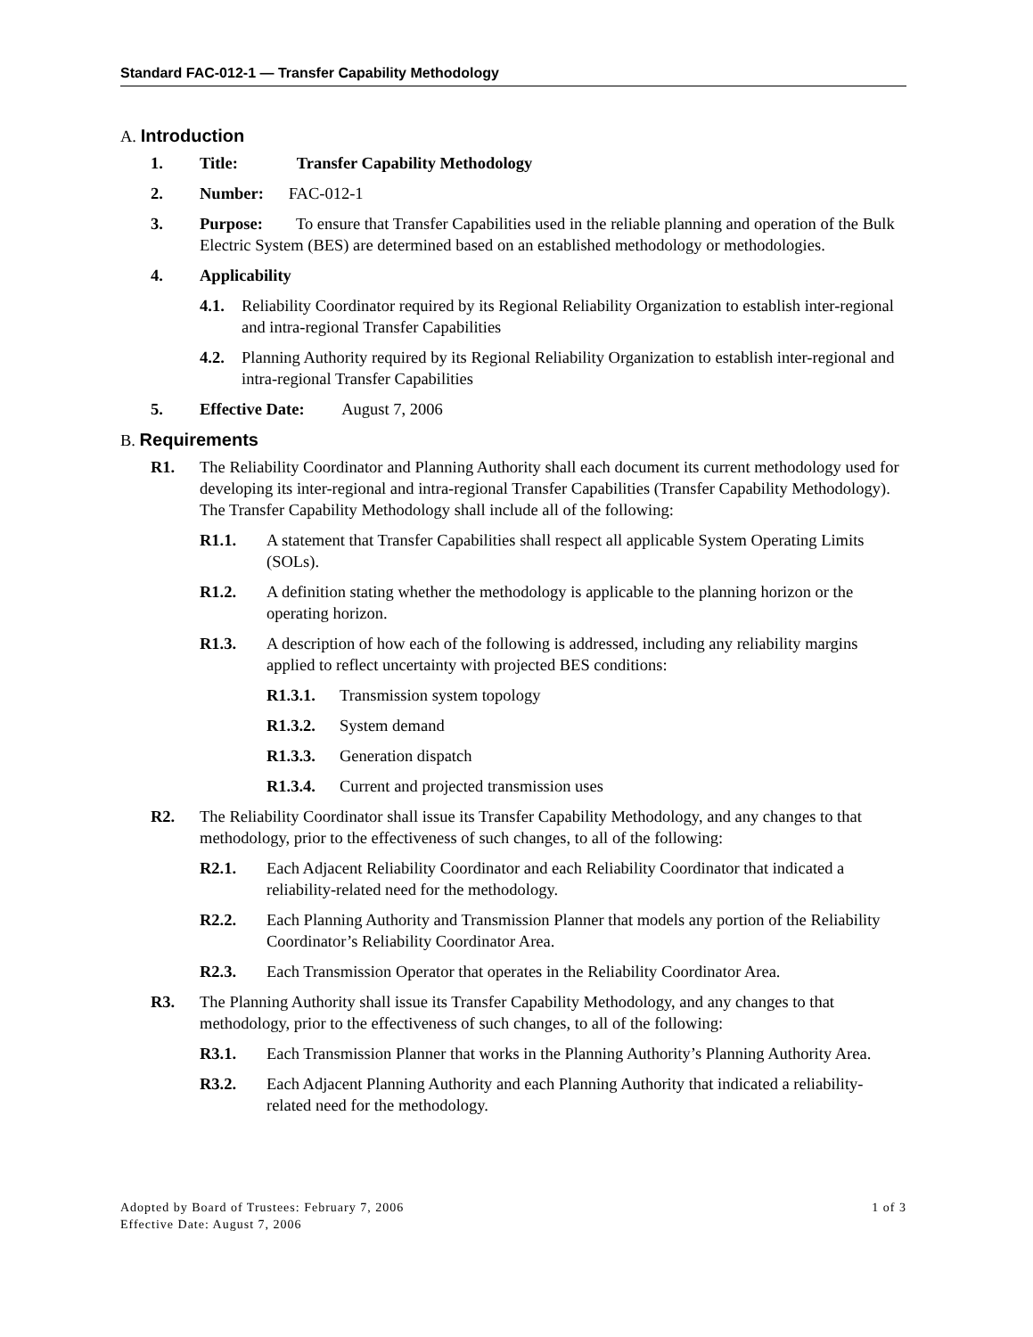Standard FAC-012-1 — Transfer Capability Methodology
A. Introduction
1. Title: Transfer Capability Methodology
2. Number: FAC-012-1
3. Purpose: To ensure that Transfer Capabilities used in the reliable planning and operation of the Bulk Electric System (BES) are determined based on an established methodology or methodologies.
4. Applicability
4.1. Reliability Coordinator required by its Regional Reliability Organization to establish inter-regional and intra-regional Transfer Capabilities
4.2. Planning Authority required by its Regional Reliability Organization to establish inter-regional and intra-regional Transfer Capabilities
5. Effective Date: August 7, 2006
B. Requirements
R1. The Reliability Coordinator and Planning Authority shall each document its current methodology used for developing its inter-regional and intra-regional Transfer Capabilities (Transfer Capability Methodology). The Transfer Capability Methodology shall include all of the following:
R1.1. A statement that Transfer Capabilities shall respect all applicable System Operating Limits (SOLs).
R1.2. A definition stating whether the methodology is applicable to the planning horizon or the operating horizon.
R1.3. A description of how each of the following is addressed, including any reliability margins applied to reflect uncertainty with projected BES conditions:
R1.3.1. Transmission system topology
R1.3.2. System demand
R1.3.3. Generation dispatch
R1.3.4. Current and projected transmission uses
R2. The Reliability Coordinator shall issue its Transfer Capability Methodology, and any changes to that methodology, prior to the effectiveness of such changes, to all of the following:
R2.1. Each Adjacent Reliability Coordinator and each Reliability Coordinator that indicated a reliability-related need for the methodology.
R2.2. Each Planning Authority and Transmission Planner that models any portion of the Reliability Coordinator’s Reliability Coordinator Area.
R2.3. Each Transmission Operator that operates in the Reliability Coordinator Area.
R3. The Planning Authority shall issue its Transfer Capability Methodology, and any changes to that methodology, prior to the effectiveness of such changes, to all of the following:
R3.1. Each Transmission Planner that works in the Planning Authority’s Planning Authority Area.
R3.2. Each Adjacent Planning Authority and each Planning Authority that indicated a reliability-related need for the methodology.
Adopted by Board of Trustees: February 7, 2006 1 of 3
Effective Date: August 7, 2006